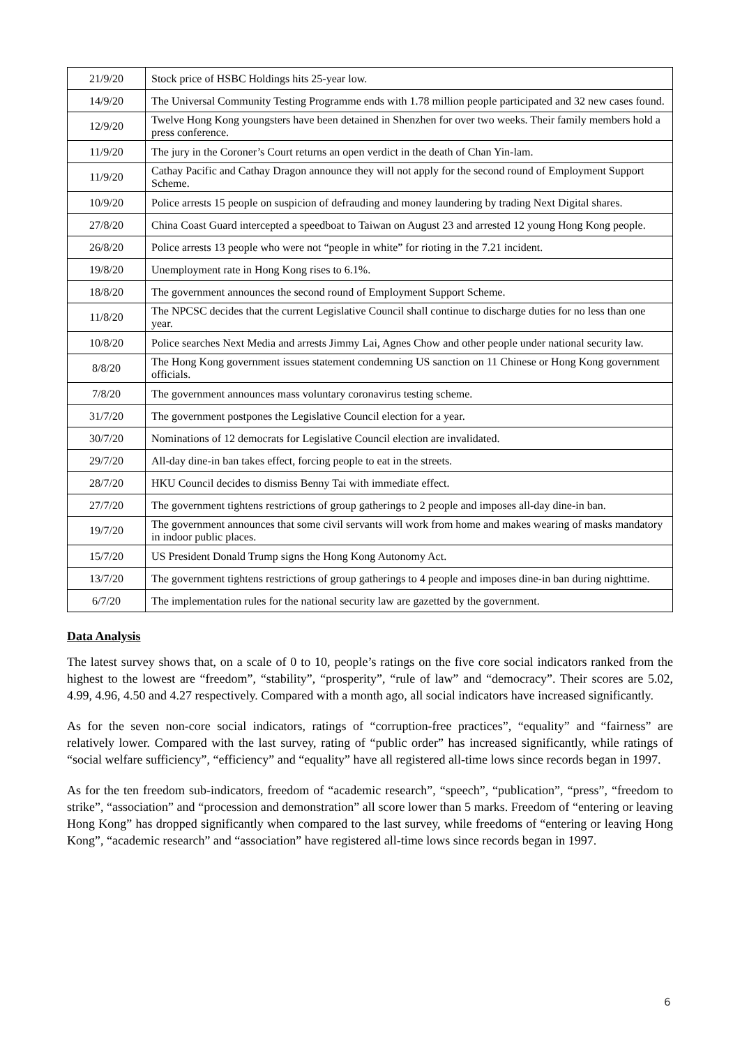| 21/9/20 | Stock price of HSBC Holdings hits 25-year low. |
| 14/9/20 | The Universal Community Testing Programme ends with 1.78 million people participated and 32 new cases found. |
| 12/9/20 | Twelve Hong Kong youngsters have been detained in Shenzhen for over two weeks. Their family members hold a press conference. |
| 11/9/20 | The jury in the Coroner’s Court returns an open verdict in the death of Chan Yin-lam. |
| 11/9/20 | Cathay Pacific and Cathay Dragon announce they will not apply for the second round of Employment Support Scheme. |
| 10/9/20 | Police arrests 15 people on suspicion of defrauding and money laundering by trading Next Digital shares. |
| 27/8/20 | China Coast Guard intercepted a speedboat to Taiwan on August 23 and arrested 12 young Hong Kong people. |
| 26/8/20 | Police arrests 13 people who were not “people in white” for rioting in the 7.21 incident. |
| 19/8/20 | Unemployment rate in Hong Kong rises to 6.1%. |
| 18/8/20 | The government announces the second round of Employment Support Scheme. |
| 11/8/20 | The NPCSC decides that the current Legislative Council shall continue to discharge duties for no less than one year. |
| 10/8/20 | Police searches Next Media and arrests Jimmy Lai, Agnes Chow and other people under national security law. |
| 8/8/20 | The Hong Kong government issues statement condemning US sanction on 11 Chinese or Hong Kong government officials. |
| 7/8/20 | The government announces mass voluntary coronavirus testing scheme. |
| 31/7/20 | The government postpones the Legislative Council election for a year. |
| 30/7/20 | Nominations of 12 democrats for Legislative Council election are invalidated. |
| 29/7/20 | All-day dine-in ban takes effect, forcing people to eat in the streets. |
| 28/7/20 | HKU Council decides to dismiss Benny Tai with immediate effect. |
| 27/7/20 | The government tightens restrictions of group gatherings to 2 people and imposes all-day dine-in ban. |
| 19/7/20 | The government announces that some civil servants will work from home and makes wearing of masks mandatory in indoor public places. |
| 15/7/20 | US President Donald Trump signs the Hong Kong Autonomy Act. |
| 13/7/20 | The government tightens restrictions of group gatherings to 4 people and imposes dine-in ban during nighttime. |
| 6/7/20 | The implementation rules for the national security law are gazetted by the government. |
Data Analysis
The latest survey shows that, on a scale of 0 to 10, people’s ratings on the five core social indicators ranked from the highest to the lowest are “freedom”, “stability”, “prosperity”, “rule of law” and “democracy”. Their scores are 5.02, 4.99, 4.96, 4.50 and 4.27 respectively. Compared with a month ago, all social indicators have increased significantly.
As for the seven non-core social indicators, ratings of “corruption-free practices”, “equality” and “fairness” are relatively lower. Compared with the last survey, rating of “public order” has increased significantly, while ratings of “social welfare sufficiency”, “efficiency” and “equality” have all registered all-time lows since records began in 1997.
As for the ten freedom sub-indicators, freedom of “academic research”, “speech”, “publication”, “press”, “freedom to strike”, “association” and “procession and demonstration” all score lower than 5 marks. Freedom of “entering or leaving Hong Kong” has dropped significantly when compared to the last survey, while freedoms of “entering or leaving Hong Kong”, “academic research” and “association” have registered all-time lows since records began in 1997.
6